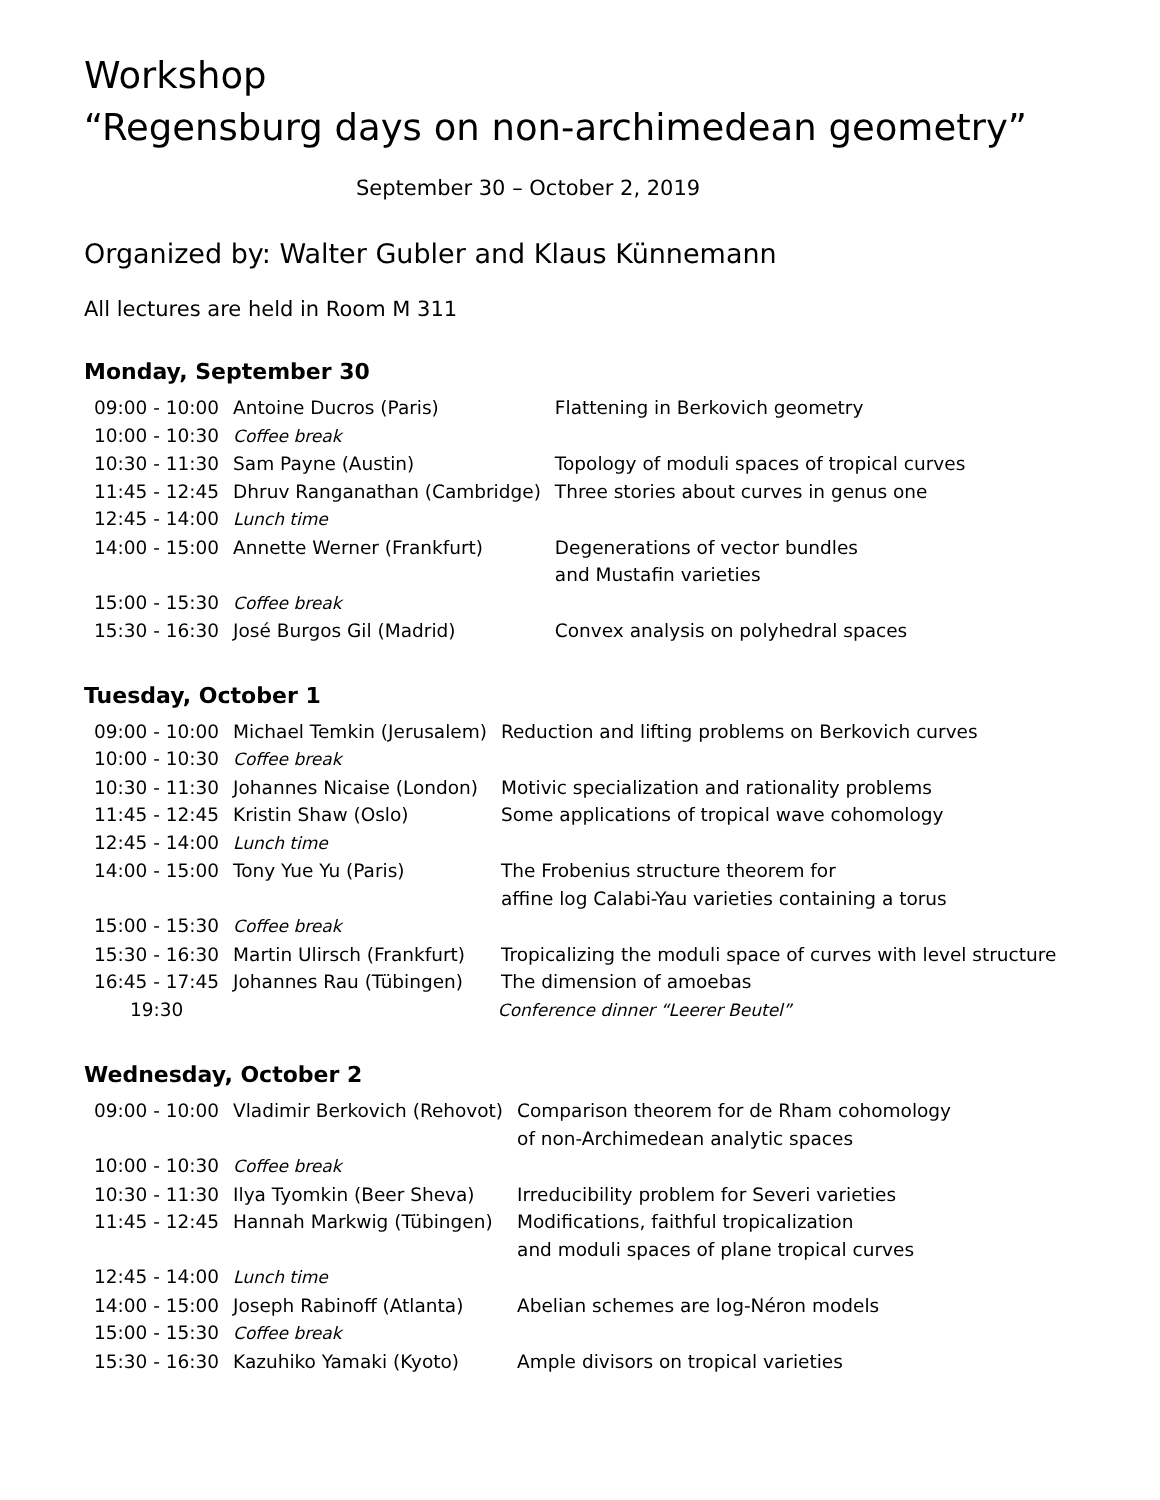Workshop
“Regensburg days on non-archimedean geometry”
September 30 – October 2, 2019
Organized by: Walter Gubler and Klaus Künnemann
All lectures are held in Room M 311
Monday, September 30
| 09:00 - 10:00 | Antoine Ducros (Paris) | Flattening in Berkovich geometry |
| 10:00 - 10:30 | Coffee break | |
| 10:30 - 11:30 | Sam Payne (Austin) | Topology of moduli spaces of tropical curves |
| 11:45 - 12:45 | Dhruv Ranganathan (Cambridge) | Three stories about curves in genus one |
| 12:45 - 14:00 | Lunch time | |
| 14:00 - 15:00 | Annette Werner (Frankfurt) | Degenerations of vector bundles and Mustafin varieties |
| 15:00 - 15:30 | Coffee break | |
| 15:30 - 16:30 | José Burgos Gil (Madrid) | Convex analysis on polyhedral spaces |
Tuesday, October 1
| 09:00 - 10:00 | Michael Temkin (Jerusalem) | Reduction and lifting problems on Berkovich curves |
| 10:00 - 10:30 | Coffee break | |
| 10:30 - 11:30 | Johannes Nicaise (London) | Motivic specialization and rationality problems |
| 11:45 - 12:45 | Kristin Shaw (Oslo) | Some applications of tropical wave cohomology |
| 12:45 - 14:00 | Lunch time | |
| 14:00 - 15:00 | Tony Yue Yu (Paris) | The Frobenius structure theorem for affine log Calabi-Yau varieties containing a torus |
| 15:00 - 15:30 | Coffee break | |
| 15:30 - 16:30 | Martin Ulirsch (Frankfurt) | Tropicalizing the moduli space of curves with level structure |
| 16:45 - 17:45 | Johannes Rau (Tübingen) | The dimension of amoebas |
| 19:30 | Conference dinner “Leerer Beutel” | |
Wednesday, October 2
| 09:00 - 10:00 | Vladimir Berkovich (Rehovot) | Comparison theorem for de Rham cohomology of non-Archimedean analytic spaces |
| 10:00 - 10:30 | Coffee break | |
| 10:30 - 11:30 | Ilya Tyomkin (Beer Sheva) | Irreducibility problem for Severi varieties |
| 11:45 - 12:45 | Hannah Markwig (Tübingen) | Modifications, faithful tropicalization and moduli spaces of plane tropical curves |
| 12:45 - 14:00 | Lunch time | |
| 14:00 - 15:00 | Joseph Rabinoff (Atlanta) | Abelian schemes are log-Néron models |
| 15:00 - 15:30 | Coffee break | |
| 15:30 - 16:30 | Kazuhiko Yamaki (Kyoto) | Ample divisors on tropical varieties |